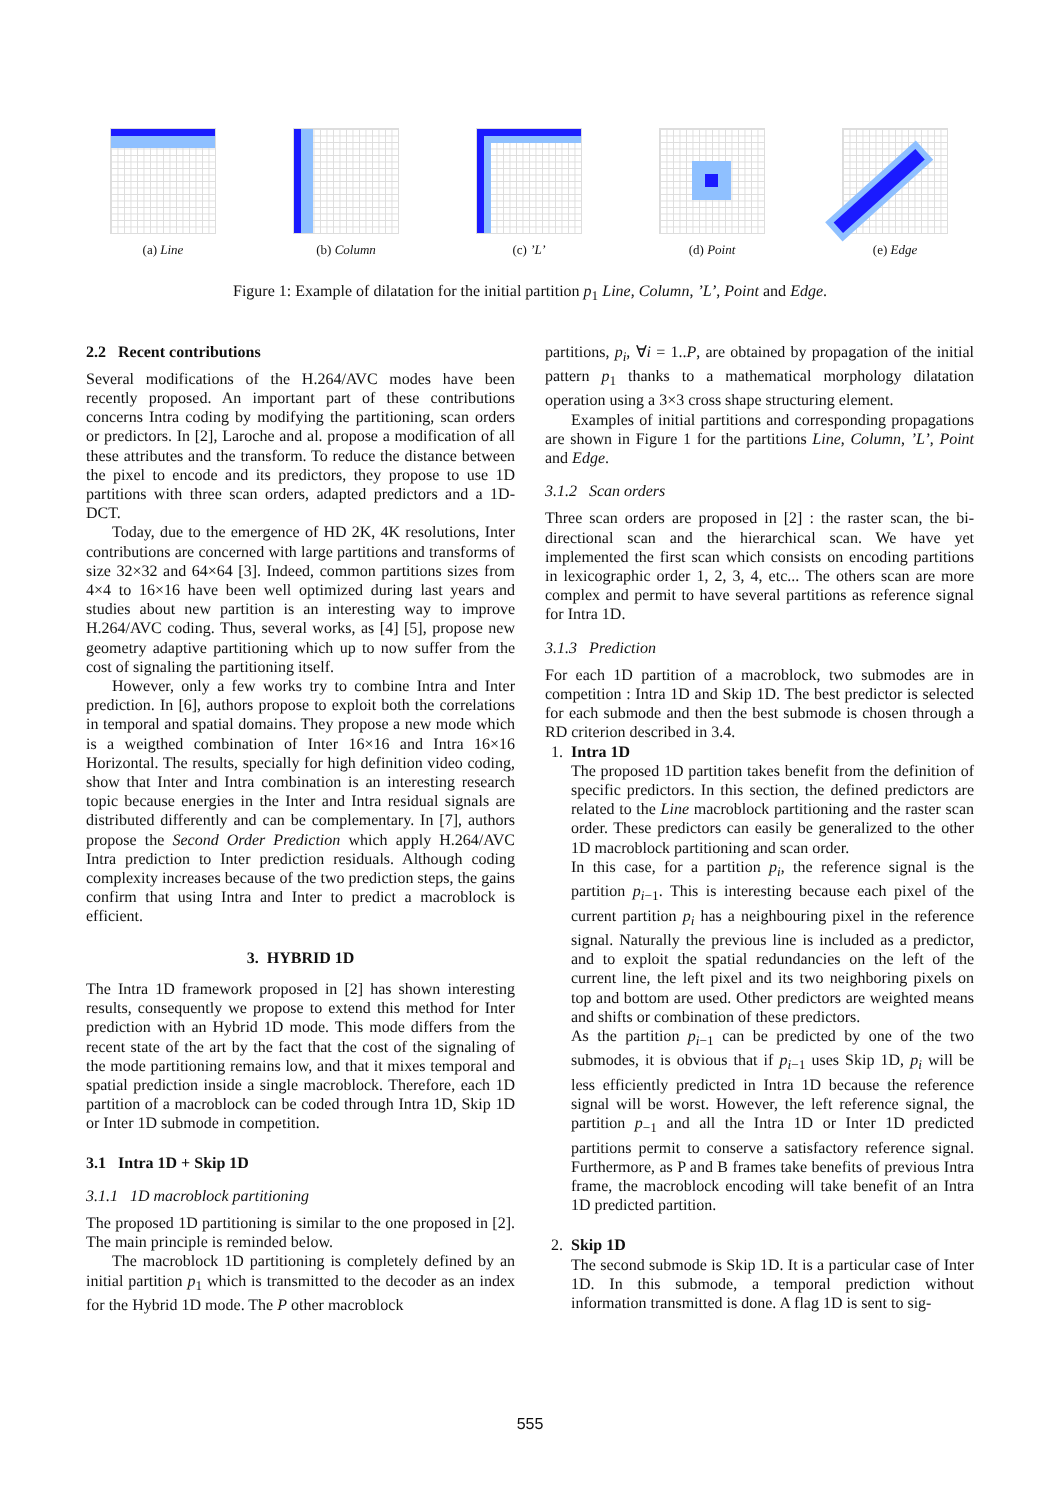(a) Line (b) Column (c) ’L’ (d) Point (e) Edge
Figure 1: Example of dilatation for the initial partition p<sub>1</sub> Line, Column, ’L’, Point and Edge.
2.2 Recent contributions
Several modifications of the H.264/AVC modes have been recently proposed. An important part of these contributions concerns Intra coding by modifying the partitioning, scan orders or predictors. In [2], Laroche and al. propose a modification of all these attributes and the transform. To reduce the distance between the pixel to encode and its predictors, they propose to use 1D partitions with three scan orders, adapted predictors and a 1D-DCT.
Today, due to the emergence of HD 2K, 4K resolutions, Inter contributions are concerned with large partitions and transforms of size 32×32 and 64×64 [3]. Indeed, common partitions sizes from 4×4 to 16×16 have been well optimized during last years and studies about new partition is an interesting way to improve H.264/AVC coding. Thus, several works, as [4] [5], propose new geometry adaptive partitioning which up to now suffer from the cost of signaling the partitioning itself.
However, only a few works try to combine Intra and Inter prediction. In [6], authors propose to exploit both the correlations in temporal and spatial domains. They propose a new mode which is a weigthed combination of Inter 16×16 and Intra 16×16 Horizontal. The results, specially for high definition video coding, show that Inter and Intra combination is an interesting research topic because energies in the Inter and Intra residual signals are distributed differently and can be complementary. In [7], authors propose the Second Order Prediction which apply H.264/AVC Intra prediction to Inter prediction residuals. Although coding complexity increases because of the two prediction steps, the gains confirm that using Intra and Inter to predict a macroblock is efficient.
3. HYBRID 1D
The Intra 1D framework proposed in [2] has shown interesting results, consequently we propose to extend this method for Inter prediction with an Hybrid 1D mode. This mode differs from the recent state of the art by the fact that the cost of the signaling of the mode partitioning remains low, and that it mixes temporal and spatial prediction inside a single macroblock. Therefore, each 1D partition of a macroblock can be coded through Intra 1D, Skip 1D or Inter 1D submode in competition.
3.1 Intra 1D + Skip 1D
3.1.1 1D macroblock partitioning
The proposed 1D partitioning is similar to the one proposed in [2]. The main principle is reminded below.
The macroblock 1D partitioning is completely defined by an initial partition p<sub>1</sub> which is transmitted to the decoder as an index for the Hybrid 1D mode. The P other macroblock
partitions, p<sub>i</sub>, ∀i = 1..P, are obtained by propagation of the initial pattern p<sub>1</sub> thanks to a mathematical morphology dilatation operation using a 3×3 cross shape structuring element.
Examples of initial partitions and corresponding propagations are shown in Figure 1 for the partitions Line, Column, ’L’, Point and Edge.
3.1.2 Scan orders
Three scan orders are proposed in [2] : the raster scan, the bi-directional scan and the hierarchical scan. We have yet implemented the first scan which consists on encoding partitions in lexicographic order 1, 2, 3, 4, etc... The others scan are more complex and permit to have several partitions as reference signal for Intra 1D.
3.1.3 Prediction
For each 1D partition of a macroblock, two submodes are in competition : Intra 1D and Skip 1D. The best predictor is selected for each submode and then the best submode is chosen through a RD criterion described in 3.4.
1. Intra 1D
The proposed 1D partition takes benefit from the definition of specific predictors. In this section, the defined predictors are related to the Line macroblock partitioning and the raster scan order. These predictors can easily be generalized to the other 1D macroblock partitioning and scan order.
In this case, for a partition p<sub>i</sub>, the reference signal is the partition p<sub>i−1</sub>. This is interesting because each pixel of the current partition p<sub>i</sub> has a neighbouring pixel in the reference signal. Naturally the previous line is included as a predictor, and to exploit the spatial redundancies on the left of the current line, the left pixel and its two neighboring pixels on top and bottom are used. Other predictors are weighted means and shifts or combination of these predictors.
As the partition p<sub>i−1</sub> can be predicted by one of the two submodes, it is obvious that if p<sub>i−1</sub> uses Skip 1D, p<sub>i</sub> will be less efficiently predicted in Intra 1D because the reference signal will be worst. However, the left reference signal, the partition p<sub>−1</sub> and all the Intra 1D or Inter 1D predicted partitions permit to conserve a satisfactory reference signal. Furthermore, as P and B frames take benefits of previous Intra frame, the macroblock encoding will take benefit of an Intra 1D predicted partition.
2. Skip 1D
The second submode is Skip 1D. It is a particular case of Inter 1D. In this submode, a temporal prediction without information transmitted is done. A flag 1D is sent to sig-
555